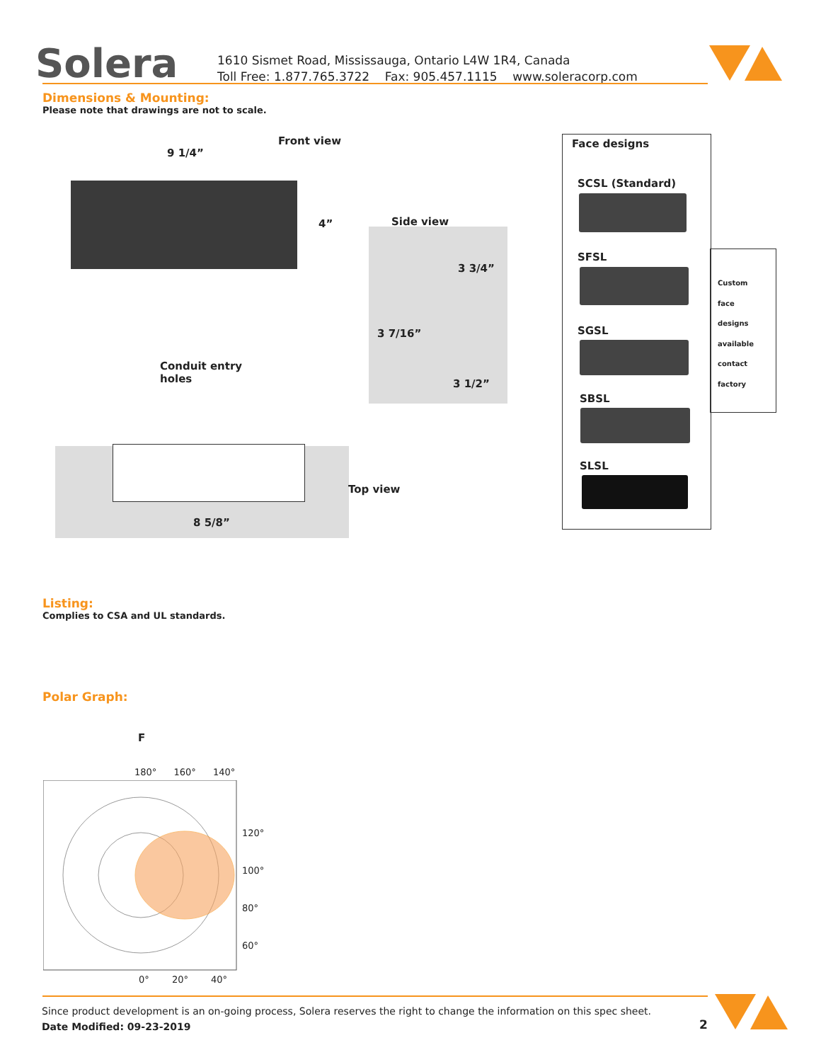Solera
1610 Sismet Road, Mississauga, Ontario L4W 1R4, Canada
Toll Free: 1.877.765.3722 Fax: 905.457.1115 www.soleracorp.com
Dimensions & Mounting:
Please note that drawings are not to scale.
Front view
9 1/4”
4” Side view
3 3/4”
3 7/16”
3 1/2”
Conduit entry
holes
Top view
8 5/8”
Face designs
SCSL (Standard)
SFSL
SGSL
SBSL
SLSL
Custom
face
designs
available
contact
factory
Listing:
Complies to CSA and UL standards.
Polar Graph:
F
180° 160° 140°
120°
100°
80°
60°
0° 20° 40°
Since product development is an on-going process, Solera reserves the right to change the information on this spec sheet.
Date Modified: 09-23-2019
2